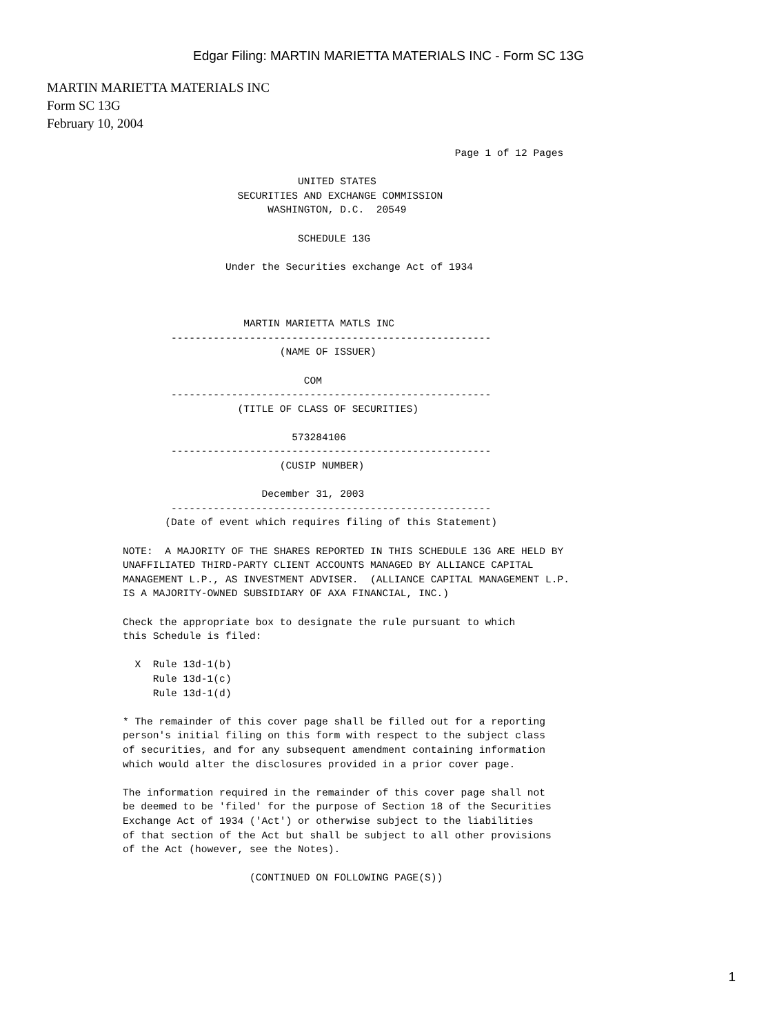Edgar Filing: MARTIN MARIETTA MATERIALS INC - Form SC 13G
MARTIN MARIETTA MATERIALS INC
Form SC 13G
February 10, 2004
                                                       Page 1 of 12 Pages

                             UNITED STATES
                   SECURITIES AND EXCHANGE COMMISSION
                        WASHINGTON, D.C.  20549

                             SCHEDULE 13G

                 Under the Securities exchange Act of 1934



                    MARTIN MARIETTA MATLS INC
        -----------------------------------------------------
                          (NAME OF ISSUER)

                              COM
        -----------------------------------------------------
                   (TITLE OF CLASS OF SECURITIES)

                            573284106
        -----------------------------------------------------
                          (CUSIP NUMBER)

                       December 31, 2003
        -----------------------------------------------------
       (Date of event which requires filing of this Statement)

NOTE:  A MAJORITY OF THE SHARES REPORTED IN THIS SCHEDULE 13G ARE HELD BY
UNAFFILIATED THIRD-PARTY CLIENT ACCOUNTS MANAGED BY ALLIANCE CAPITAL
MANAGEMENT L.P., AS INVESTMENT ADVISER.  (ALLIANCE CAPITAL MANAGEMENT L.P.
IS A MAJORITY-OWNED SUBSIDIARY OF AXA FINANCIAL, INC.)

Check the appropriate box to designate the rule pursuant to which
this Schedule is filed:

  X  Rule 13d-1(b)
     Rule 13d-1(c)
     Rule 13d-1(d)

* The remainder of this cover page shall be filled out for a reporting
person's initial filing on this form with respect to the subject class
of securities, and for any subsequent amendment containing information
which would alter the disclosures provided in a prior cover page.

The information required in the remainder of this cover page shall not
be deemed to be 'filed' for the purpose of Section 18 of the Securities
Exchange Act of 1934 ('Act') or otherwise subject to the liabilities
of that section of the Act but shall be subject to all other provisions
of the Act (however, see the Notes).

                     (CONTINUED ON FOLLOWING PAGE(S))
1